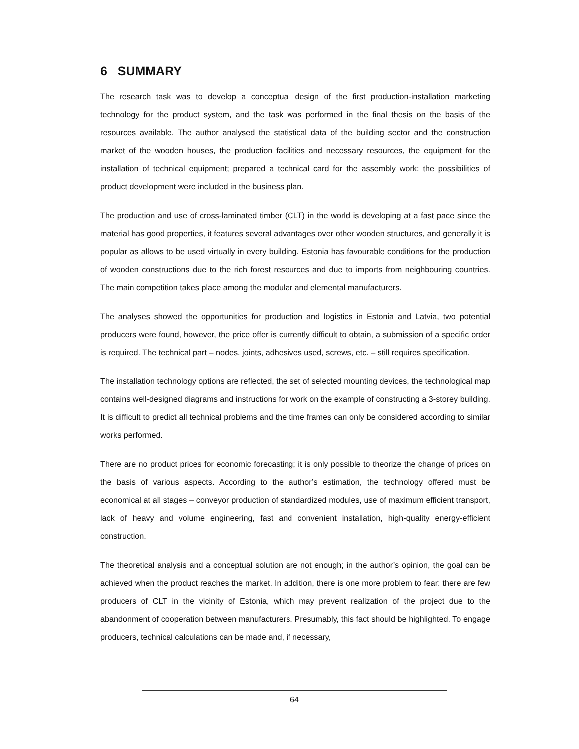6 SUMMARY
The research task was to develop a conceptual design of the first production-installation marketing technology for the product system, and the task was performed in the final thesis on the basis of the resources available. The author analysed the statistical data of the building sector and the construction market of the wooden houses, the production facilities and necessary resources, the equipment for the installation of technical equipment; prepared a technical card for the assembly work; the possibilities of product development were included in the business plan.
The production and use of cross-laminated timber (CLT) in the world is developing at a fast pace since the material has good properties, it features several advantages over other wooden structures, and generally it is popular as allows to be used virtually in every building. Estonia has favourable conditions for the production of wooden constructions due to the rich forest resources and due to imports from neighbouring countries. The main competition takes place among the modular and elemental manufacturers.
The analyses showed the opportunities for production and logistics in Estonia and Latvia, two potential producers were found, however, the price offer is currently difficult to obtain, a submission of a specific order is required. The technical part – nodes, joints, adhesives used, screws, etc. – still requires specification.
The installation technology options are reflected, the set of selected mounting devices, the technological map contains well-designed diagrams and instructions for work on the example of constructing a 3-storey building. It is difficult to predict all technical problems and the time frames can only be considered according to similar works performed.
There are no product prices for economic forecasting; it is only possible to theorize the change of prices on the basis of various aspects. According to the author’s estimation, the technology offered must be economical at all stages – conveyor production of standardized modules, use of maximum efficient transport, lack of heavy and volume engineering, fast and convenient installation, high-quality energy-efficient construction.
The theoretical analysis and a conceptual solution are not enough; in the author’s opinion, the goal can be achieved when the product reaches the market. In addition, there is one more problem to fear: there are few producers of CLT in the vicinity of Estonia, which may prevent realization of the project due to the abandonment of cooperation between manufacturers. Presumably, this fact should be highlighted. To engage producers, technical calculations can be made and, if necessary,
64